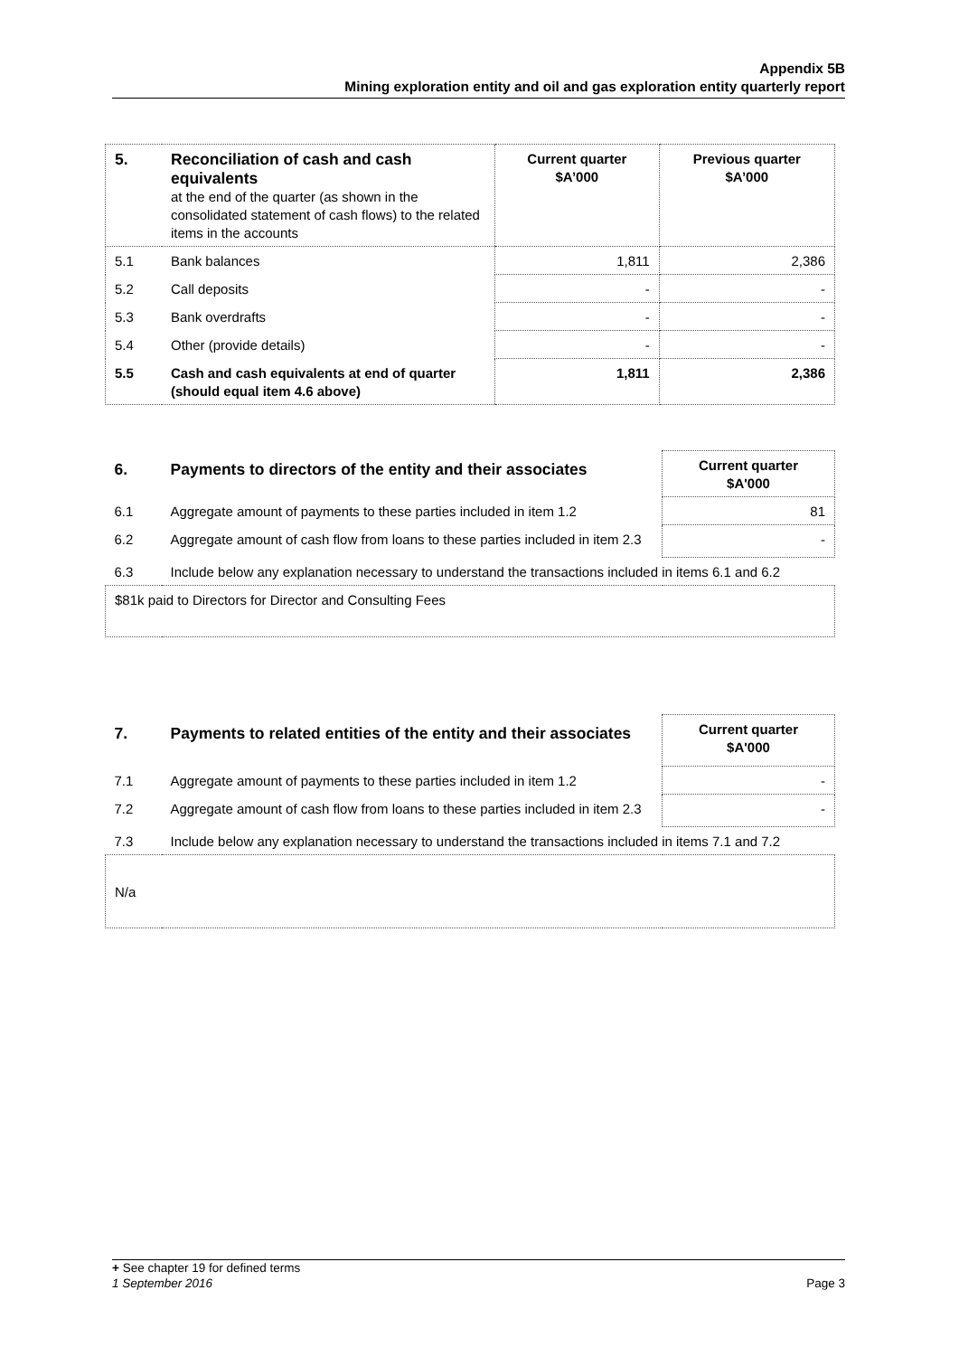Appendix 5B
Mining exploration entity and oil and gas exploration entity quarterly report
| 5. | Reconciliation of cash and cash equivalents at the end of the quarter (as shown in the consolidated statement of cash flows) to the related items in the accounts | Current quarter $A’000 | Previous quarter $A’000 |
| 5.1 | Bank balances | 1,811 | 2,386 |
| 5.2 | Call deposits | - | - |
| 5.3 | Bank overdrafts | - | - |
| 5.4 | Other (provide details) | - | - |
| 5.5 | Cash and cash equivalents at end of quarter (should equal item 4.6 above) | 1,811 | 2,386 |
| 6. | Payments to directors of the entity and their associates | Current quarter $A'000 |
| 6.1 | Aggregate amount of payments to these parties included in item 1.2 | 81 |
| 6.2 | Aggregate amount of cash flow from loans to these parties included in item 2.3 | - |
| 6.3 | Include below any explanation necessary to understand the transactions included in items 6.1 and 6.2 | |
| $81k paid to Directors for Director and Consulting Fees | | |
| 7. | Payments to related entities of the entity and their associates | Current quarter $A'000 |
| 7.1 | Aggregate amount of payments to these parties included in item 1.2 | - |
| 7.2 | Aggregate amount of cash flow from loans to these parties included in item 2.3 | - |
| 7.3 | Include below any explanation necessary to understand the transactions included in items 7.1 and 7.2 | |
| N/a | | |
+ See chapter 19 for defined terms
1 September 2016 Page 3